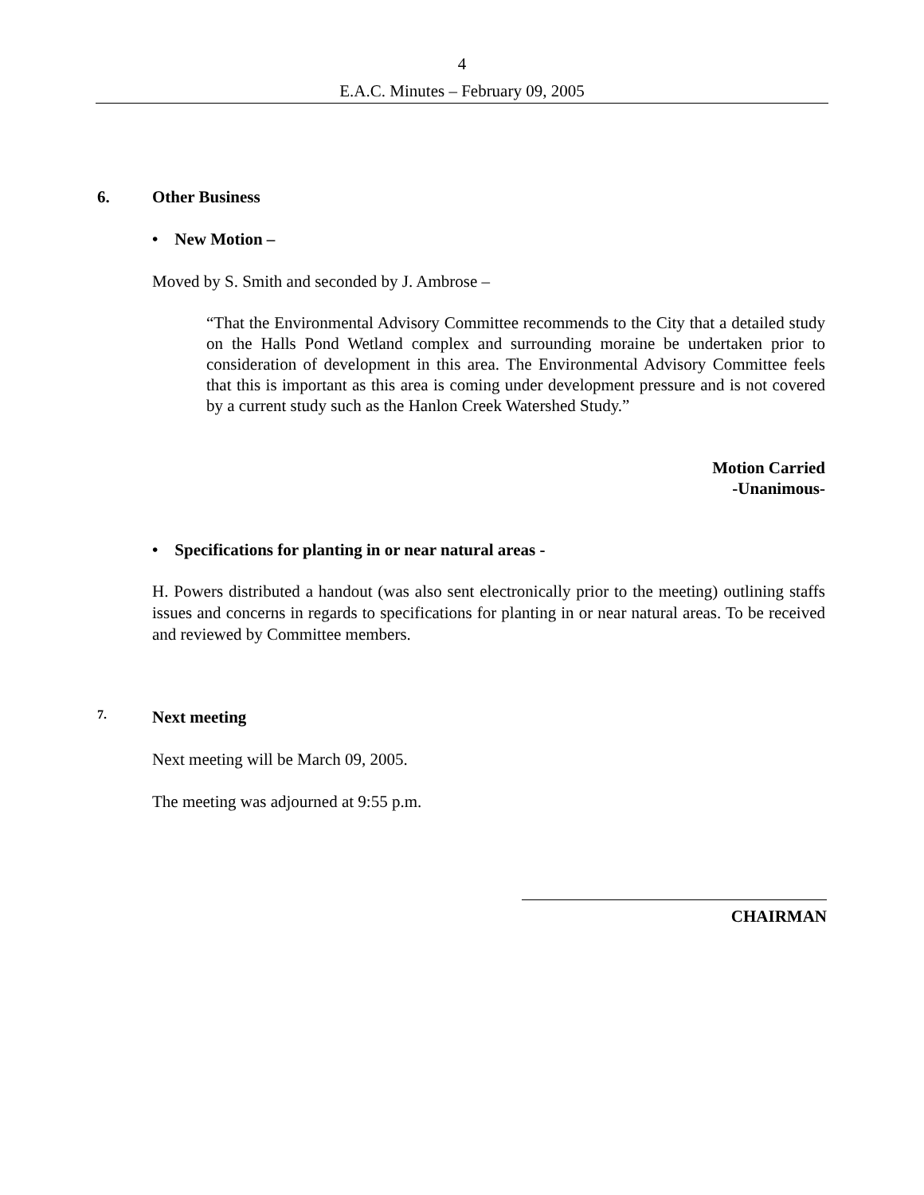4
E.A.C. Minutes – February 09, 2005
6. Other Business
• New Motion –
Moved by S. Smith and seconded by J. Ambrose –
“That the Environmental Advisory Committee recommends to the City that a detailed study on the Halls Pond Wetland complex and surrounding moraine be undertaken prior to consideration of development in this area. The Environmental Advisory Committee feels that this is important as this area is coming under development pressure and is not covered by a current study such as the Hanlon Creek Watershed Study.”
Motion Carried
-Unanimous-
• Specifications for planting in or near natural areas -
H. Powers distributed a handout (was also sent electronically prior to the meeting) outlining staffs issues and concerns in regards to specifications for planting in or near natural areas. To be received and reviewed by Committee members.
7. Next meeting
Next meeting will be March 09, 2005.
The meeting was adjourned at 9:55 p.m.
CHAIRMAN